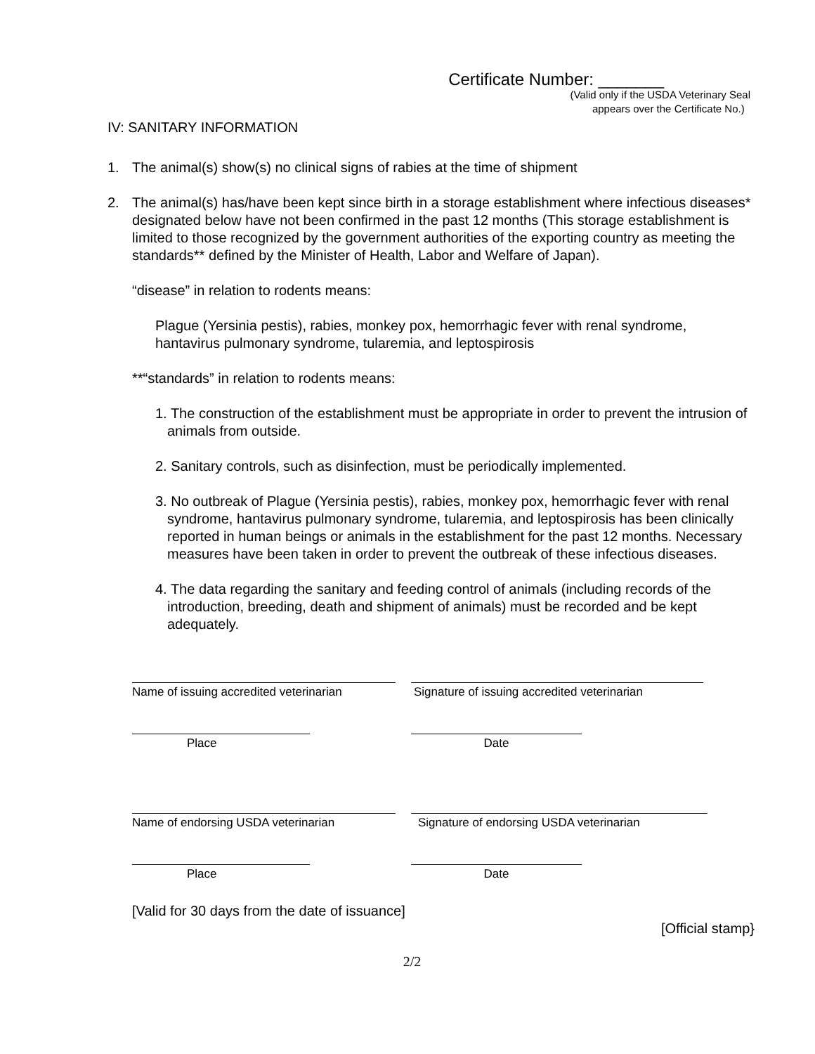Certificate Number: _______
(Valid only if the USDA Veterinary Seal
appears over the Certificate No.)
IV: SANITARY INFORMATION
1. The animal(s) show(s) no clinical signs of rabies at the time of shipment
2. The animal(s) has/have been kept since birth in a storage establishment where infectious diseases* designated below have not been confirmed in the past 12 months (This storage establishment is limited to those recognized by the government authorities of the exporting country as meeting the standards** defined by the Minister of Health, Labor and Welfare of Japan).
“disease” in relation to rodents means:
Plague (Yersinia pestis), rabies, monkey pox, hemorrhagic fever with renal syndrome, hantavirus pulmonary syndrome, tularemia, and leptospirosis
**“standards” in relation to rodents means:
1. The construction of the establishment must be appropriate in order to prevent the intrusion of animals from outside.
2. Sanitary controls, such as disinfection, must be periodically implemented.
3. No outbreak of Plague (Yersinia pestis), rabies, monkey pox, hemorrhagic fever with renal syndrome, hantavirus pulmonary syndrome, tularemia, and leptospirosis has been clinically reported in human beings or animals in the establishment for the past 12 months. Necessary measures have been taken in order to prevent the outbreak of these infectious diseases.
4. The data regarding the sanitary and feeding control of animals (including records of the introduction, breeding, death and shipment of animals) must be recorded and be kept adequately.
Name of issuing accredited veterinarian
Signature of issuing accredited veterinarian
Place Date
Name of endorsing USDA veterinarian Signature of endorsing USDA veterinarian
Place Date
[Valid for 30 days from the date of issuance]
[Official stamp}
2/2